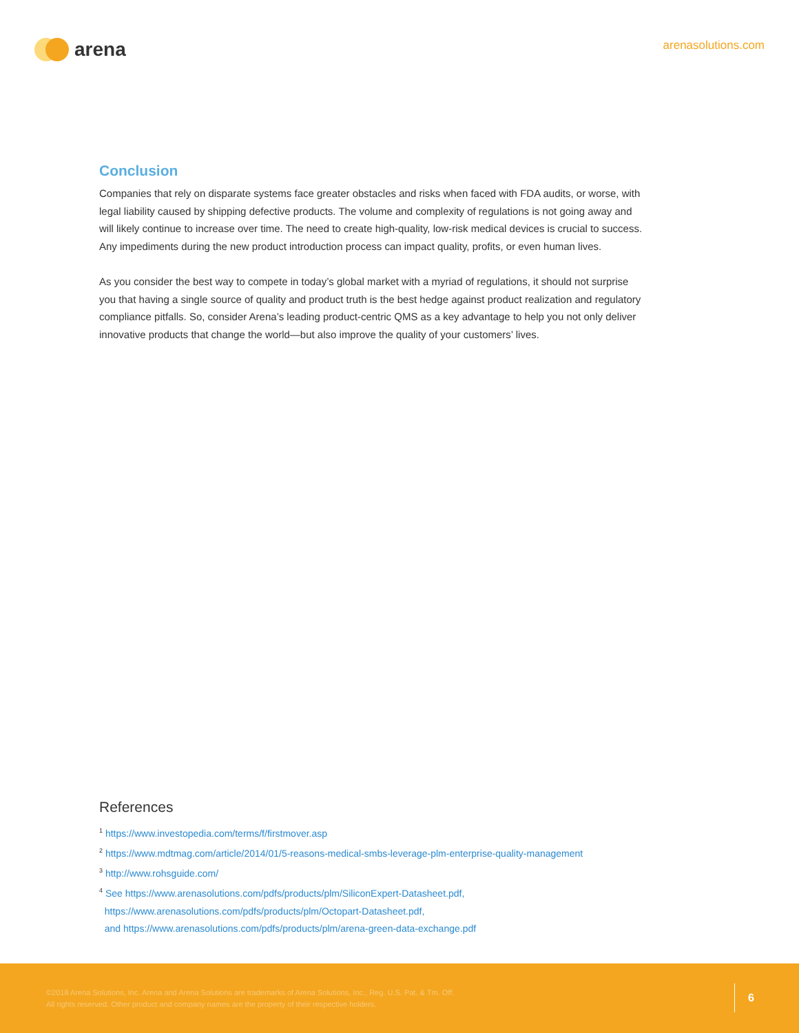arena
arenasolutions.com
Conclusion
Companies that rely on disparate systems face greater obstacles and risks when faced with FDA audits, or worse, with legal liability caused by shipping defective products. The volume and complexity of regulations is not going away and will likely continue to increase over time. The need to create high-quality, low-risk medical devices is crucial to success. Any impediments during the new product introduction process can impact quality, profits, or even human lives.
As you consider the best way to compete in today’s global market with a myriad of regulations, it should not surprise you that having a single source of quality and product truth is the best hedge against product realization and regulatory compliance pitfalls. So, consider Arena’s leading product-centric QMS as a key advantage to help you not only deliver innovative products that change the world—but also improve the quality of your customers’ lives.
References
<sup>1</sup> https://www.investopedia.com/terms/f/firstmover.asp
<sup>2</sup> https://www.mdtmag.com/article/2014/01/5-reasons-medical-smbs-leverage-plm-enterprise-quality-management
<sup>3</sup> http://www.rohsguide.com/
<sup>4</sup> See https://www.arenasolutions.com/pdfs/products/plm/SiliconExpert-Datasheet.pdf,
https://www.arenasolutions.com/pdfs/products/plm/Octopart-Datasheet.pdf,
and https://www.arenasolutions.com/pdfs/products/plm/arena-green-data-exchange.pdf
©2018 Arena Solutions, Inc. Arena and Arena Solutions are trademarks of Arena Solutions, Inc., Reg. U.S. Pat. & Tm. Off.
All rights reserved. Other product and company names are the property of their respective holders.
6